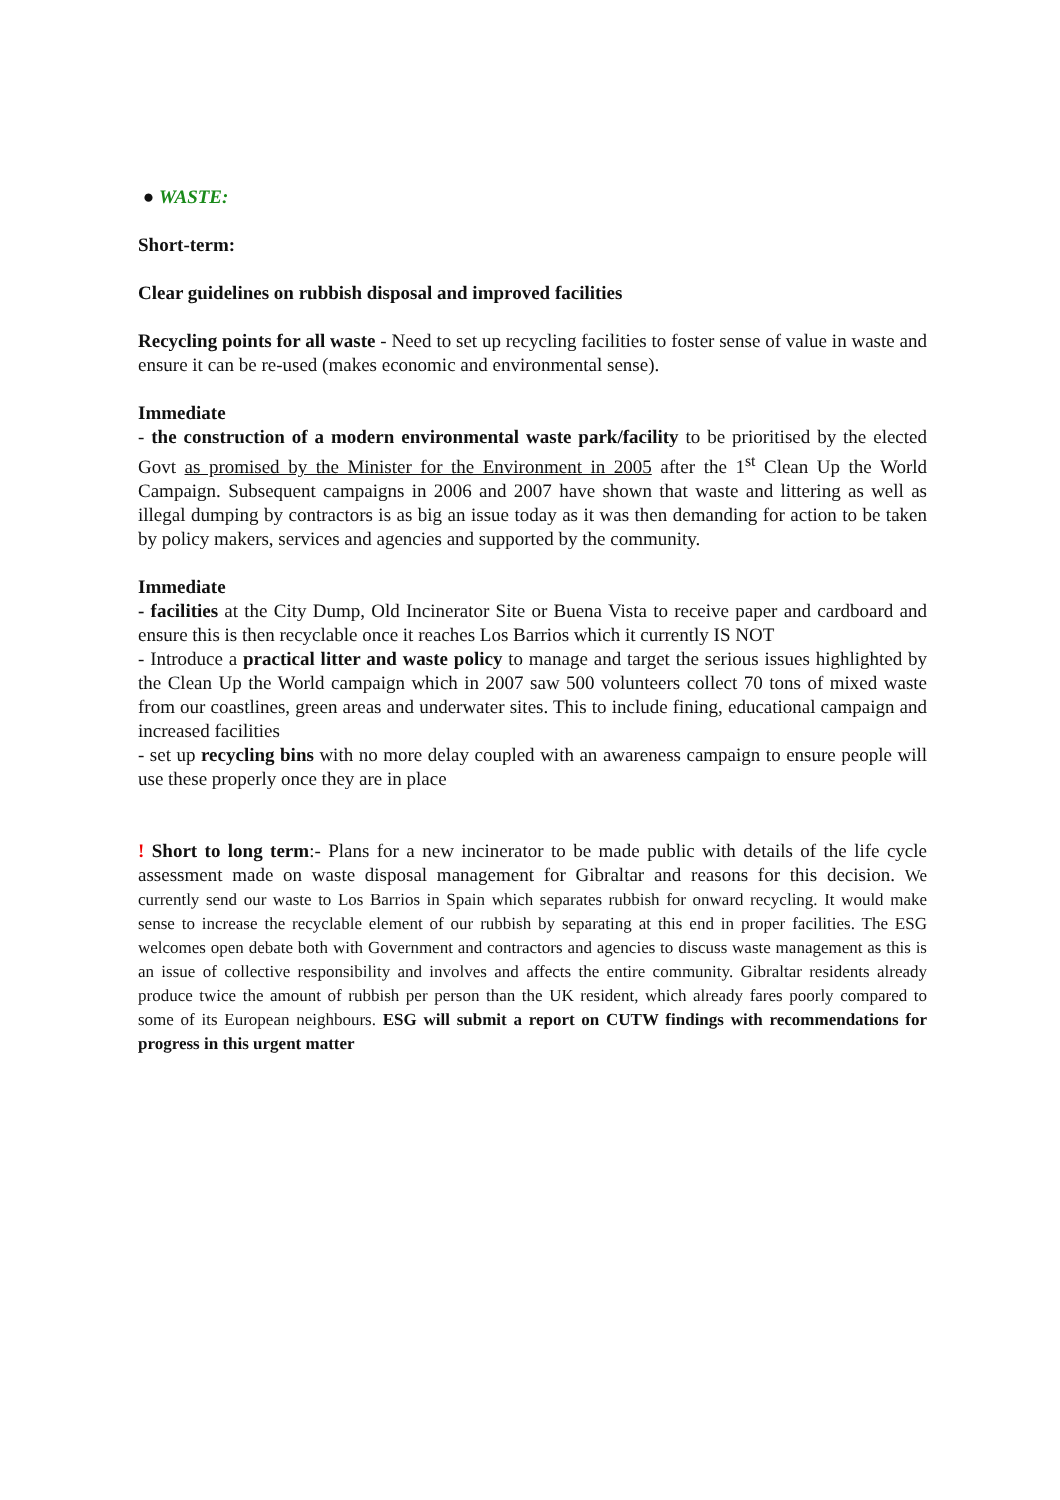● WASTE:
Short-term:
Clear guidelines on rubbish disposal and improved facilities
Recycling points for all waste - Need to set up recycling facilities to foster sense of value in waste and ensure it can be re-used (makes economic and environmental sense).
Immediate
- the construction of a modern environmental waste park/facility to be prioritised by the elected Govt as promised by the Minister for the Environment in 2005 after the 1<sup>st</sup> Clean Up the World Campaign. Subsequent campaigns in 2006 and 2007 have shown that waste and littering as well as illegal dumping by contractors is as big an issue today as it was then demanding for action to be taken by policy makers, services and agencies and supported by the community.
Immediate
- facilities at the City Dump, Old Incinerator Site or Buena Vista to receive paper and cardboard and ensure this is then recyclable once it reaches Los Barrios which it currently IS NOT
- Introduce a practical litter and waste policy to manage and target the serious issues highlighted by the Clean Up the World campaign which in 2007 saw 500 volunteers collect 70 tons of mixed waste from our coastlines, green areas and underwater sites. This to include fining, educational campaign and increased facilities
- set up recycling bins with no more delay coupled with an awareness campaign to ensure people will use these properly once they are in place
! Short to long term:- Plans for a new incinerator to be made public with details of the life cycle assessment made on waste disposal management for Gibraltar and reasons for this decision. We currently send our waste to Los Barrios in Spain which separates rubbish for onward recycling. It would make sense to increase the recyclable element of our rubbish by separating at this end in proper facilities. The ESG welcomes open debate both with Government and contractors and agencies to discuss waste management as this is an issue of collective responsibility and involves and affects the entire community. Gibraltar residents already produce twice the amount of rubbish per person than the UK resident, which already fares poorly compared to some of its European neighbours. ESG will submit a report on CUTW findings with recommendations for progress in this urgent matter